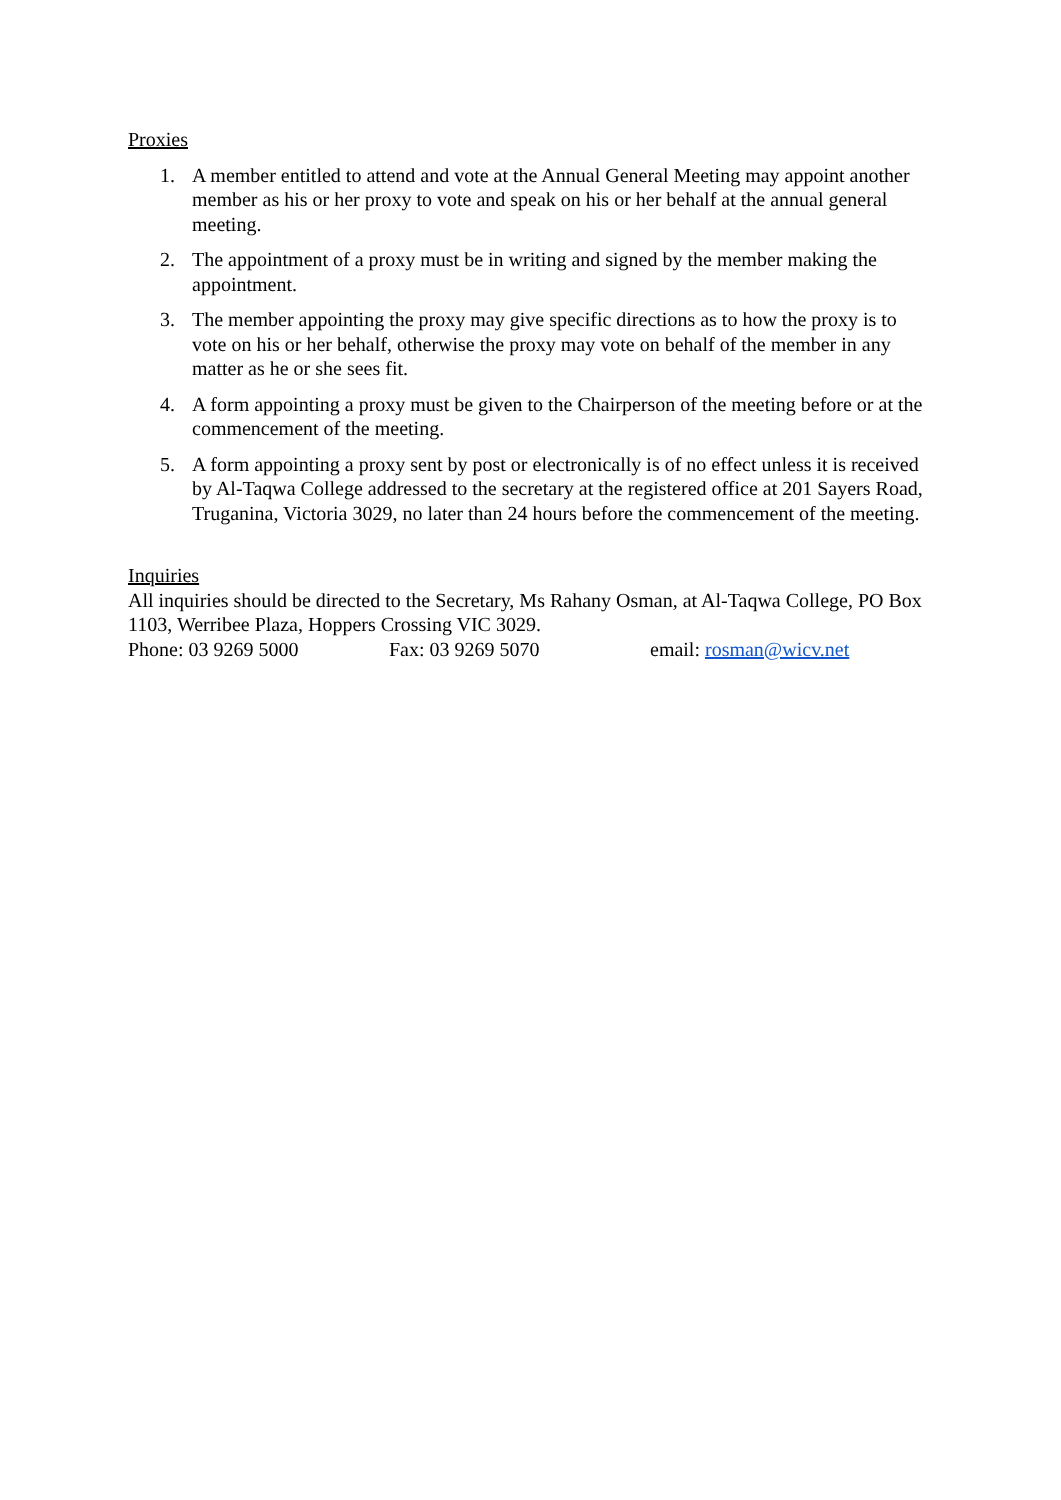Proxies
1. A member entitled to attend and vote at the Annual General Meeting may appoint another member as his or her proxy to vote and speak on his or her behalf at the annual general meeting.
2. The appointment of a proxy must be in writing and signed by the member making the appointment.
3. The member appointing the proxy may give specific directions as to how the proxy is to vote on his or her behalf, otherwise the proxy may vote on behalf of the member in any matter as he or she sees fit.
4. A form appointing a proxy must be given to the Chairperson of the meeting before or at the commencement of the meeting.
5. A form appointing a proxy sent by post or electronically is of no effect unless it is received by Al-Taqwa College addressed to the secretary at the registered office at 201 Sayers Road, Truganina, Victoria 3029, no later than 24 hours before the commencement of the meeting.
Inquiries
All inquiries should be directed to the Secretary, Ms Rahany Osman, at Al-Taqwa College, PO Box 1103, Werribee Plaza, Hoppers Crossing VIC 3029.
Phone: 03 9269 5000 Fax: 03 9269 5070 email: rosman@wicv.net